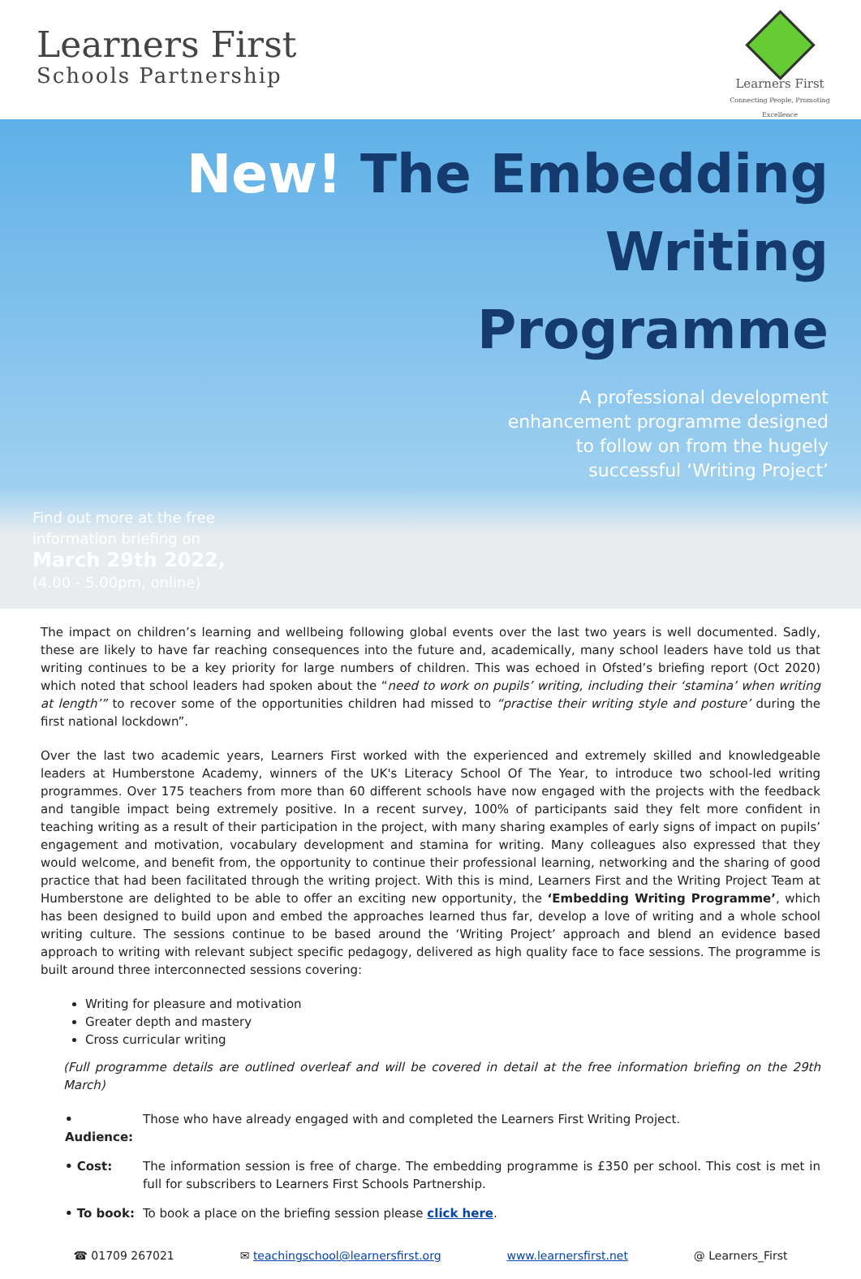Learners First
Schools Partnership
Learners First
Connecting People, Promoting Excellence
New! The Embedding Writing
Programme
A professional development
enhancement programme designed
to follow on from the hugely
successful ‘Writing Project’
Find out more at the free information briefing on
March 29th 2022,
(4.00 - 5.00pm, online)
The impact on children’s learning and wellbeing following global events over the last two years is well documented. Sadly, these are likely to have far reaching consequences into the future and, academically, many school leaders have told us that writing continues to be a key priority for large numbers of children. This was echoed in Ofsted’s briefing report (Oct 2020) which noted that school leaders had spoken about the “need to work on pupils’ writing, including their ‘stamina’ when writing at length’” to recover some of the opportunities children had missed to “practise their writing style and posture’ during the first national lockdown”.
Over the last two academic years, Learners First worked with the experienced and extremely skilled and knowledgeable leaders at Humberstone Academy, winners of the UK's Literacy School Of The Year, to introduce two school-led writing programmes. Over 175 teachers from more than 60 different schools have now engaged with the projects with the feedback and tangible impact being extremely positive. In a recent survey, 100% of participants said they felt more confident in teaching writing as a result of their participation in the project, with many sharing examples of early signs of impact on pupils’ engagement and motivation, vocabulary development and stamina for writing. Many colleagues also expressed that they would welcome, and benefit from, the opportunity to continue their professional learning, networking and the sharing of good practice that had been facilitated through the writing project. With this is mind, Learners First and the Writing Project Team at Humberstone are delighted to be able to offer an exciting new opportunity, the ‘Embedding Writing Programme’, which has been designed to build upon and embed the approaches learned thus far, develop a love of writing and a whole school writing culture. The sessions continue to be based around the ‘Writing Project’ approach and blend an evidence based approach to writing with relevant subject specific pedagogy, delivered as high quality face to face sessions. The programme is built around three interconnected sessions covering:
Writing for pleasure and motivation
Greater depth and mastery
Cross curricular writing
(Full programme details are outlined overleaf and will be covered in detail at the free information briefing on the 29th March)
• Audience: Those who have already engaged with and completed the Learners First Writing Project.
• Cost: The information session is free of charge. The embedding programme is £350 per school. This cost is met in full for subscribers to Learners First Schools Partnership.
• To book: To book a place on the briefing session please click here.
☎ 01709 267021 ✉ teachingschool@learnersfirst.org www.learnersfirst.net @ Learners_First